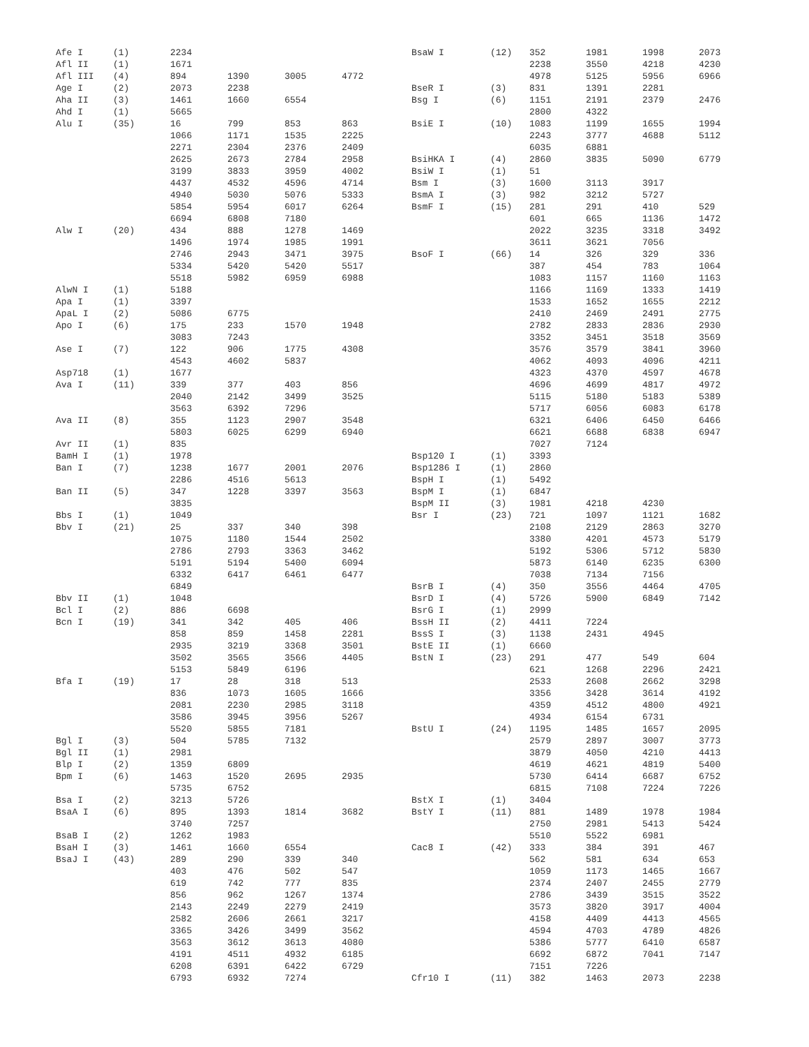| Afe I | (1) | 2234 | | | |
| Afl II | (1) | 1671 | | | |
| Afl III | (4) | 894 | 1390 | 3005 | 4772 |
| Age I | (2) | 2073 | 2238 | | |
| Aha II | (3) | 1461 | 1660 | 6554 | |
| Ahd I | (1) | 5665 | | | |
| Alu I | (35) | 16 | 799 | 853 | 863 |
| | | 1066 | 1171 | 1535 | 2225 |
| | | 2271 | 2304 | 2376 | 2409 |
| | | 2625 | 2673 | 2784 | 2958 |
| | | 3199 | 3833 | 3959 | 4002 |
| | | 4437 | 4532 | 4596 | 4714 |
| | | 4940 | 5030 | 5076 | 5333 |
| | | 5854 | 5954 | 6017 | 6264 |
| | | 6694 | 6808 | 7180 | |
| Alw I | (20) | 434 | 888 | 1278 | 1469 |
| | | 1496 | 1974 | 1985 | 1991 |
| | | 2746 | 2943 | 3471 | 3975 |
| | | 5334 | 5420 | 5420 | 5517 |
| | | 5518 | 5982 | 6959 | 6988 |
| AlwN I | (1) | 5188 | | | |
| Apa I | (1) | 3397 | | | |
| ApaL I | (2) | 5086 | 6775 | | |
| Apo I | (6) | 175 | 233 | 1570 | 1948 |
| | | 3083 | 7243 | | |
| Ase I | (7) | 122 | 906 | 1775 | 4308 |
| | | 4543 | 4602 | 5837 | |
| Asp718 | (1) | 1677 | | | |
| Ava I | (11) | 339 | 377 | 403 | 856 |
| | | 2040 | 2142 | 3499 | 3525 |
| | | 3563 | 6392 | 7296 | |
| Ava II | (8) | 355 | 1123 | 2907 | 3548 |
| | | 5803 | 6025 | 6299 | 6940 |
| Avr II | (1) | 835 | | | |
| BamH I | (1) | 1978 | | | |
| Ban I | (7) | 1238 | 1677 | 2001 | 2076 |
| | | 2286 | 4516 | 5613 | |
| Ban II | (5) | 347 | 1228 | 3397 | 3563 |
| | | 3835 | | | |
| Bbs I | (1) | 1049 | | | |
| Bbv I | (21) | 25 | 337 | 340 | 398 |
| | | 1075 | 1180 | 1544 | 2502 |
| | | 2786 | 2793 | 3363 | 3462 |
| | | 5191 | 5194 | 5400 | 6094 |
| | | 6332 | 6417 | 6461 | 6477 |
| | | 6849 | | | |
| Bbv II | (1) | 1048 | | | |
| Bcl I | (2) | 886 | 6698 | | |
| Bcn I | (19) | 341 | 342 | 405 | 406 |
| | | 858 | 859 | 1458 | 2281 |
| | | 2935 | 3219 | 3368 | 3501 |
| | | 3502 | 3565 | 3566 | 4405 |
| | | 5153 | 5849 | 6196 | |
| Bfa I | (19) | 17 | 28 | 318 | 513 |
| | | 836 | 1073 | 1605 | 1666 |
| | | 2081 | 2230 | 2985 | 3118 |
| | | 3586 | 3945 | 3956 | 5267 |
| | | 5520 | 5855 | 7181 | |
| Bgl I | (3) | 504 | 5785 | 7132 | |
| Bgl II | (1) | 2981 | | | |
| Blp I | (2) | 1359 | 6809 | | |
| Bpm I | (6) | 1463 | 1520 | 2695 | 2935 |
| | | 5735 | 6752 | | |
| Bsa I | (2) | 3213 | 5726 | | |
| BsaA I | (6) | 895 | 1393 | 1814 | 3682 |
| | | 3740 | 7257 | | |
| BsaB I | (2) | 1262 | 1983 | | |
| BsaH I | (3) | 1461 | 1660 | 6554 | |
| BsaJ I | (43) | 289 | 290 | 339 | 340 |
| | | 403 | 476 | 502 | 547 |
| | | 619 | 742 | 777 | 835 |
| | | 856 | 962 | 1267 | 1374 |
| | | 2143 | 2249 | 2279 | 2419 |
| | | 2582 | 2606 | 2661 | 3217 |
| | | 3365 | 3426 | 3499 | 3562 |
| | | 3563 | 3612 | 3613 | 4080 |
| | | 4191 | 4511 | 4932 | 6185 |
| | | 6208 | 6391 | 6422 | 6729 |
| | | 6793 | 6932 | 7274 | |
| BsaW I | (12) | 352 | 1981 | 1998 | 2073 |
| | | 2238 | 3550 | 4218 | 4230 |
| | | 4978 | 5125 | 5956 | 6966 |
| BseR I | (3) | 831 | 1391 | 2281 | |
| Bsg I | (6) | 1151 | 2191 | 2379 | 2476 |
| | | 2800 | 4322 | | |
| BsiE I | (10) | 1083 | 1199 | 1655 | 1994 |
| | | 2243 | 3777 | 4688 | 5112 |
| | | 6035 | 6881 | | |
| BsiHKA I | (4) | 2860 | 3835 | 5090 | 6779 |
| BsiW I | (1) | 51 | | | |
| Bsm I | (3) | 1600 | 3113 | 3917 | |
| BsmA I | (3) | 982 | 3212 | 5727 | |
| BsmF I | (15) | 281 | 291 | 410 | 529 |
| | | 601 | 665 | 1136 | 1472 |
| | | 2022 | 3235 | 3318 | 3492 |
| | | 3611 | 3621 | 7056 | |
| BsoF I | (66) | 14 | 326 | 329 | 336 |
| | | 387 | 454 | 783 | 1064 |
| | | 1083 | 1157 | 1160 | 1163 |
| | | 1166 | 1169 | 1333 | 1419 |
| | | 1533 | 1652 | 1655 | 2212 |
| | | 2410 | 2469 | 2491 | 2775 |
| | | 2782 | 2833 | 2836 | 2930 |
| | | 3352 | 3451 | 3518 | 3569 |
| | | 3576 | 3579 | 3841 | 3960 |
| | | 4062 | 4093 | 4096 | 4211 |
| | | 4323 | 4370 | 4597 | 4678 |
| | | 4696 | 4699 | 4817 | 4972 |
| | | 5115 | 5180 | 5183 | 5389 |
| | | 5717 | 6056 | 6083 | 6178 |
| | | 6321 | 6406 | 6450 | 6466 |
| | | 6621 | 6688 | 6838 | 6947 |
| | | 7027 | 7124 | | |
| Bsp120 I | (1) | 3393 | | | |
| Bsp1286 I | (1) | 2860 | | | |
| BspH I | (1) | 5492 | | | |
| BspM I | (1) | 6847 | | | |
| BspM II | (3) | 1981 | 4218 | 4230 | |
| Bsr I | (23) | 721 | 1097 | 1121 | 1682 |
| | | 2108 | 2129 | 2863 | 3270 |
| | | 3380 | 4201 | 4573 | 5179 |
| | | 5192 | 5306 | 5712 | 5830 |
| | | 5873 | 6140 | 6235 | 6300 |
| | | 7038 | 7134 | 7156 | |
| BsrB I | (4) | 350 | 3556 | 4464 | 4705 |
| BsrD I | (4) | 5726 | 5900 | 6849 | 7142 |
| BsrG I | (1) | 2999 | | | |
| BssH II | (2) | 4411 | 7224 | | |
| BssS I | (3) | 1138 | 2431 | 4945 | |
| BstE II | (1) | 6660 | | | |
| BstN I | (23) | 291 | 477 | 549 | 604 |
| | | 621 | 1268 | 2296 | 2421 |
| | | 2533 | 2608 | 2662 | 3298 |
| | | 3356 | 3428 | 3614 | 4192 |
| | | 4359 | 4512 | 4800 | 4921 |
| | | 4934 | 6154 | 6731 | |
| BstU I | (24) | 1195 | 1485 | 1657 | 2095 |
| | | 2579 | 2897 | 3007 | 3773 |
| | | 3879 | 4050 | 4210 | 4413 |
| | | 4619 | 4621 | 4819 | 5400 |
| | | 5730 | 6414 | 6687 | 6752 |
| | | 6815 | 7108 | 7224 | 7226 |
| BstX I | (1) | 3404 | | | |
| BstY I | (11) | 881 | 1489 | 1978 | 1984 |
| | | 2750 | 2981 | 5413 | 5424 |
| | | 5510 | 5522 | 6981 | |
| Cac8 I | (42) | 333 | 384 | 391 | 467 |
| | | 562 | 581 | 634 | 653 |
| | | 1059 | 1173 | 1465 | 1667 |
| | | 2374 | 2407 | 2455 | 2779 |
| | | 2786 | 3439 | 3515 | 3522 |
| | | 3573 | 3820 | 3917 | 4004 |
| | | 4158 | 4409 | 4413 | 4565 |
| | | 4594 | 4703 | 4789 | 4826 |
| | | 5386 | 5777 | 6410 | 6587 |
| | | 6692 | 6872 | 7041 | 7147 |
| | | 7151 | 7226 | | |
| Cfr10 I | (11) | 382 | 1463 | 2073 | 2238 |